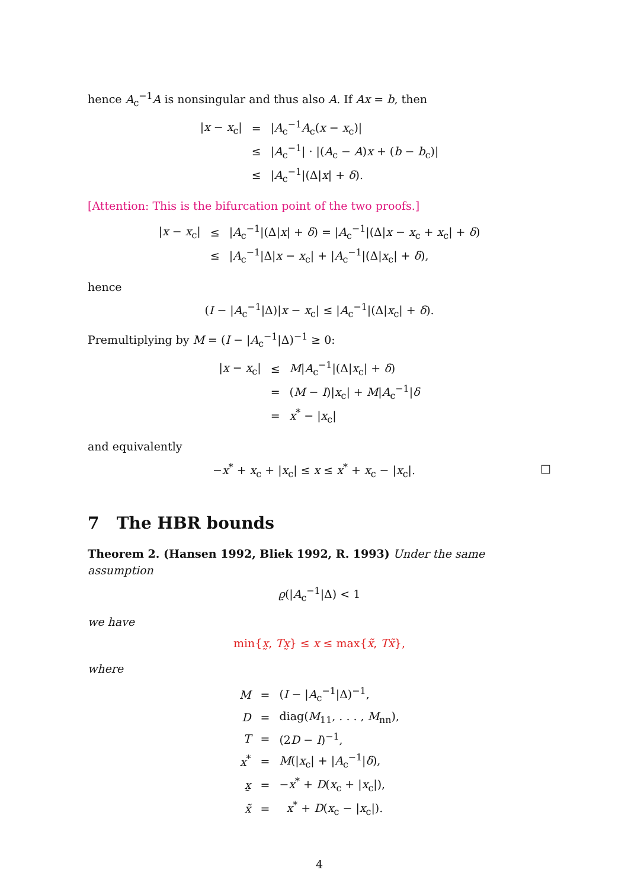hence A<sub>c</sub><sup>−1</sup>A is nonsingular and thus also A. If Ax = b, then
| / x − x<sub>c</sub>/ | = | / A<sub>c</sub><sup>−1</sup> A<sub>c</sub>( x − x<sub>c</sub>)/ |
| | ≤ | / A<sub>c</sub><sup>−1</sup>/ · /( A<sub>c</sub> − A ) x + ( b − b<sub>c</sub>)/ |
| | ≤ | / A<sub>c</sub><sup>−1</sup>/(Δ/ x / + δ ). |
[Attention: This is the bifurcation point of the two proofs.]
| / x − x<sub>c</sub>/ | ≤ | / A<sub>c</sub><sup>−1</sup>/(Δ/ x / + δ ) = / A<sub>c</sub><sup>−1</sup>/(Δ/ x − x<sub>c</sub> + x<sub>c</sub>/ + δ ) |
| | ≤ | / A<sub>c</sub><sup>−1</sup>/Δ/ x − x<sub>c</sub>/ + / A<sub>c</sub><sup>−1</sup>/(Δ/ x<sub>c</sub>/ + δ ), |
hence
(I − |A<sub>c</sub><sup>−1</sup>|Δ)|x − x<sub>c</sub>| ≤ |A<sub>c</sub><sup>−1</sup>|(Δ|x<sub>c</sub>| + δ).
Premultiplying by M = (I − |A<sub>c</sub><sup>−1</sup>|Δ)<sup>−1</sup> ≥ 0:
| / x − x<sub>c</sub>/ | ≤ | M / A<sub>c</sub><sup>−1</sup>/(Δ/ x<sub>c</sub>/ + δ ) |
| | = | ( M − I )/ x<sub>c</sub>/ + M / A<sub>c</sub><sup>−1</sup>/ δ |
| | = | x<sup>*</sup> − / x<sub>c</sub>/ |
and equivalently
□ −x<sup>*</sup> + x<sub>c</sub> + |x<sub>c</sub>| ≤ x ≤ x<sup>*</sup> + x<sub>c</sub> − |x<sub>c</sub>|.
7 The HBR bounds
Theorem 2. (Hansen 1992, Bliek 1992, R. 1993) Under the same assumption
ϱ(|A<sub>c</sub><sup>−1</sup>|Δ) < 1
we have
min{x̰, Tx̰} ≤ x ≤ max{x̃, Tx̃},
where
| M | = | ( I − / A<sub>c</sub><sup>−1</sup>/Δ)<sup>−1</sup>, |
| D | = | diag( M<sub>11</sub>, . . . , M<sub>nn</sub>), |
| T | = | (2 D − I )<sup>−1</sup>, |
| x<sup>*</sup> | = | M (/ x<sub>c</sub>/ + / A<sub>c</sub><sup>−1</sup>/ δ ), |
| x̰ | = | − x<sup>*</sup> + D ( x<sub>c</sub> + / x<sub>c</sub>/), |
| x̃ | = | x<sup>*</sup> + D ( x<sub>c</sub> − / x<sub>c</sub>/). |
4